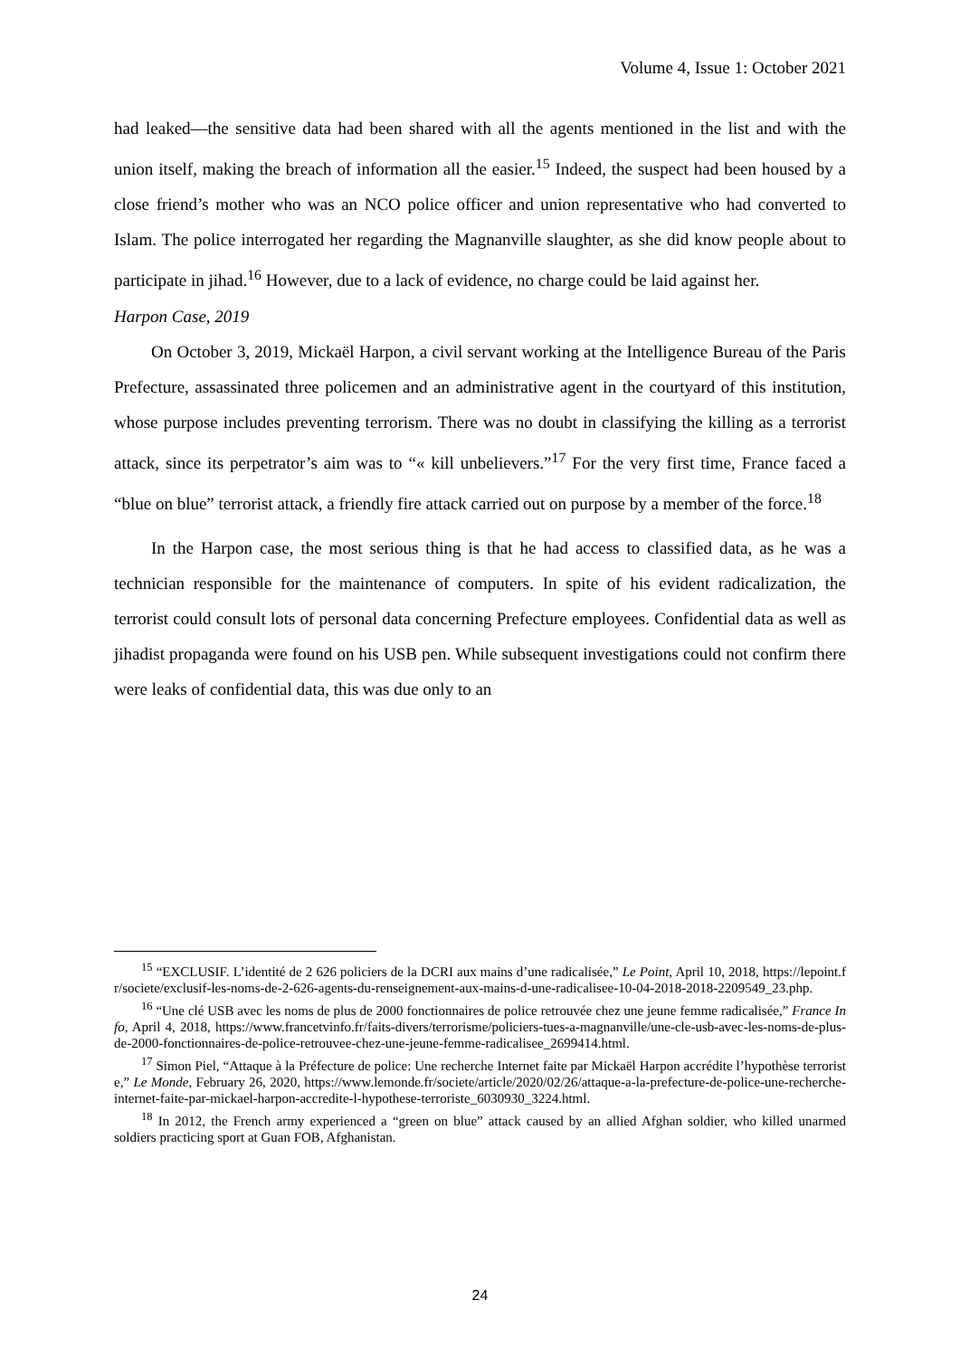Volume 4, Issue 1: October 2021
had leaked—the sensitive data had been shared with all the agents mentioned in the list and with the union itself, making the breach of information all the easier.<sup>15</sup> Indeed, the suspect had been housed by a close friend’s mother who was an NCO police officer and union representative who had converted to Islam. The police interrogated her regarding the Magnanville slaughter, as she did know people about to participate in jihad.<sup>16</sup> However, due to a lack of evidence, no charge could be laid against her.
Harpon Case, 2019
On October 3, 2019, Mickaël Harpon, a civil servant working at the Intelligence Bureau of the Paris Prefecture, assassinated three policemen and an administrative agent in the courtyard of this institution, whose purpose includes preventing terrorism. There was no doubt in classifying the killing as a terrorist attack, since its perpetrator’s aim was to “« kill unbelievers.”<sup>17</sup> For the very first time, France faced a “blue on blue” terrorist attack, a friendly fire attack carried out on purpose by a member of the force.<sup>18</sup>
In the Harpon case, the most serious thing is that he had access to classified data, as he was a technician responsible for the maintenance of computers. In spite of his evident radicalization, the terrorist could consult lots of personal data concerning Prefecture employees. Confidential data as well as jihadist propaganda were found on his USB pen. While subsequent investigations could not confirm there were leaks of confidential data, this was due only to an
<sup>15</sup> “EXCLUSIF. L’identité de 2 626 policiers de la DCRI aux mains d’une radicalisée,” Le Point, April 10, 2018, https://lepoint.fr/societe/exclusif-les-noms-de-2-626-agents-du-renseignement-aux-mains-d-une-radicalisee-10-04-2018-2018-2209549_23.php.
<sup>16</sup> “Une clé USB avec les noms de plus de 2000 fonctionnaires de police retrouvée chez une jeune femme radicalisée,” France Info, April 4, 2018, https://www.francetvinfo.fr/faits-divers/terrorisme/policiers-tues-a-magnanville/une-cle-usb-avec-les-noms-de-plus-de-2000-fonctionnaires-de-police-retrouvee-chez-une-jeune-femme-radicalisee_2699414.html.
<sup>17</sup> Simon Piel, “Attaque à la Préfecture de police: Une recherche Internet faite par Mickaël Harpon accrédite l’hypothèse terroriste,” Le Monde, February 26, 2020, https://www.lemonde.fr/societe/article/2020/02/26/attaque-a-la-prefecture-de-police-une-recherche-internet-faite-par-mickael-harpon-accredite-l-hypothese-terroriste_6030930_3224.html.
<sup>18</sup> In 2012, the French army experienced a “green on blue” attack caused by an allied Afghan soldier, who killed unarmed soldiers practicing sport at Guan FOB, Afghanistan.
24